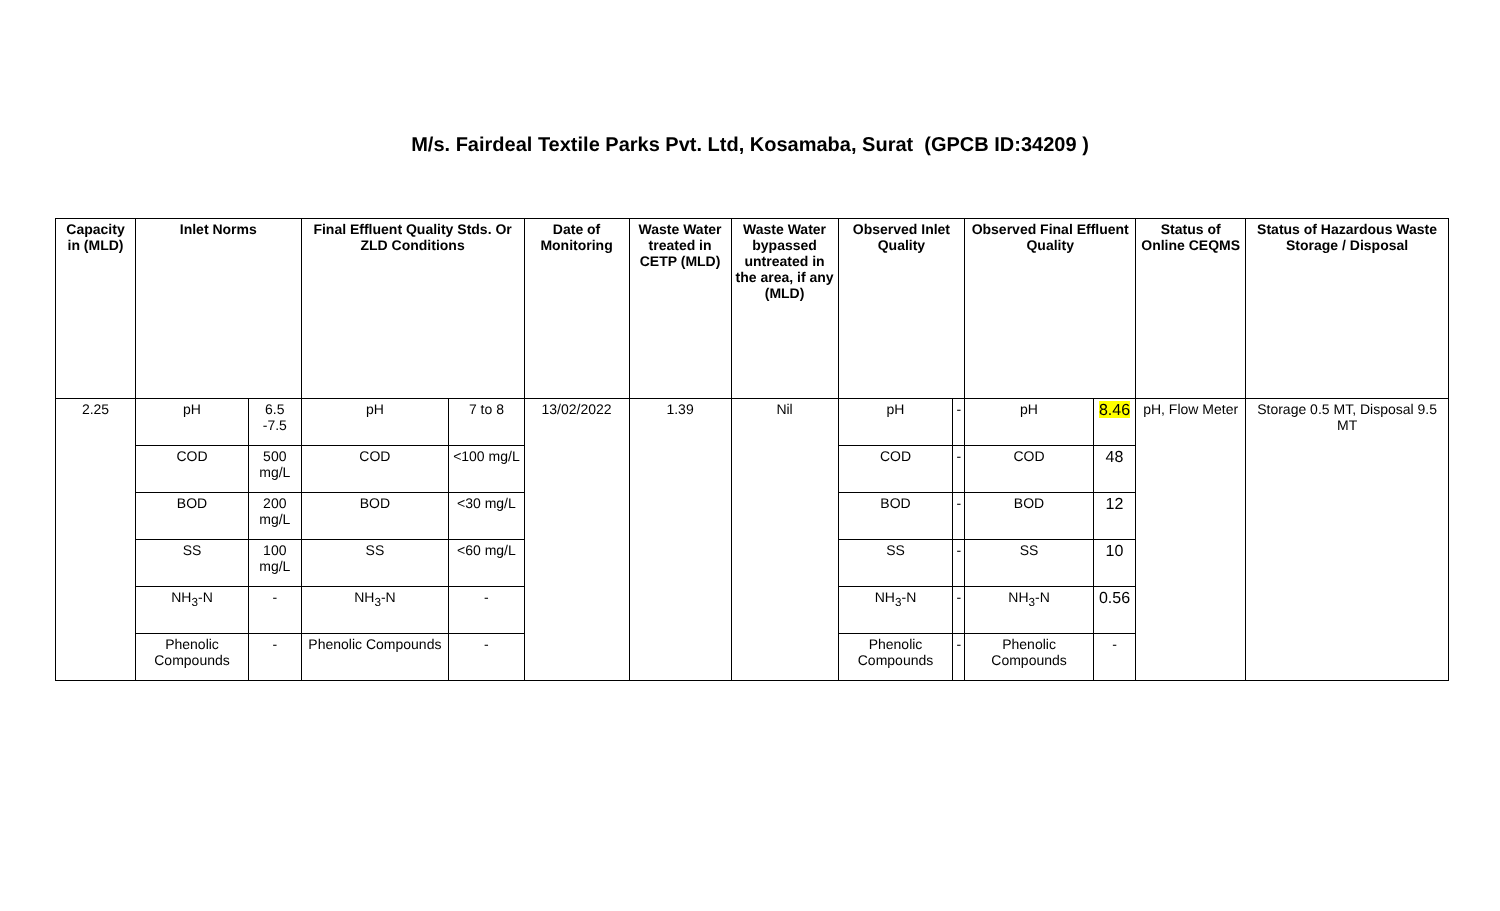M/s. Fairdeal Textile Parks Pvt. Ltd, Kosamaba, Surat (GPCB ID:34209 )
| Capacity in (MLD) | Inlet Norms | | Final Effluent Quality Stds. Or ZLD Conditions | | Date of Monitoring | Waste Water treated in CETP (MLD) | Waste Water bypassed untreated in the area, if any (MLD) | Observed Inlet Quality | | Observed Final Effluent Quality | | Status of Online CEQMS | Status of Hazardous Waste Storage / Disposal |
| --- | --- | --- | --- | --- | --- | --- | --- | --- | --- | --- | --- | --- | --- |
| 2.25 | pH | 6.5 -7.5 | pH | 7 to 8 | 13/02/2022 | 1.39 | Nil | pH | - | pH | 8.46 | pH, Flow Meter | Storage 0.5 MT, Disposal 9.5 MT |
| | COD | 500 mg/L | COD | <100 mg/L | | | | COD | - | COD | 48 | | |
| | BOD | 200 mg/L | BOD | <30 mg/L | | | | BOD | - | BOD | 12 | | |
| | SS | 100 mg/L | SS | <60 mg/L | | | | SS | - | SS | 10 | | |
| | NH<sub>3</sub>-N | - | NH<sub>3</sub>-N | - | | | | NH<sub>3</sub>-N | - | NH<sub>3</sub>-N | 0.56 | | |
| | Phenolic Compounds | - | Phenolic Compounds | - | | | | Phenolic Compounds | - | Phenolic Compounds | - | | |